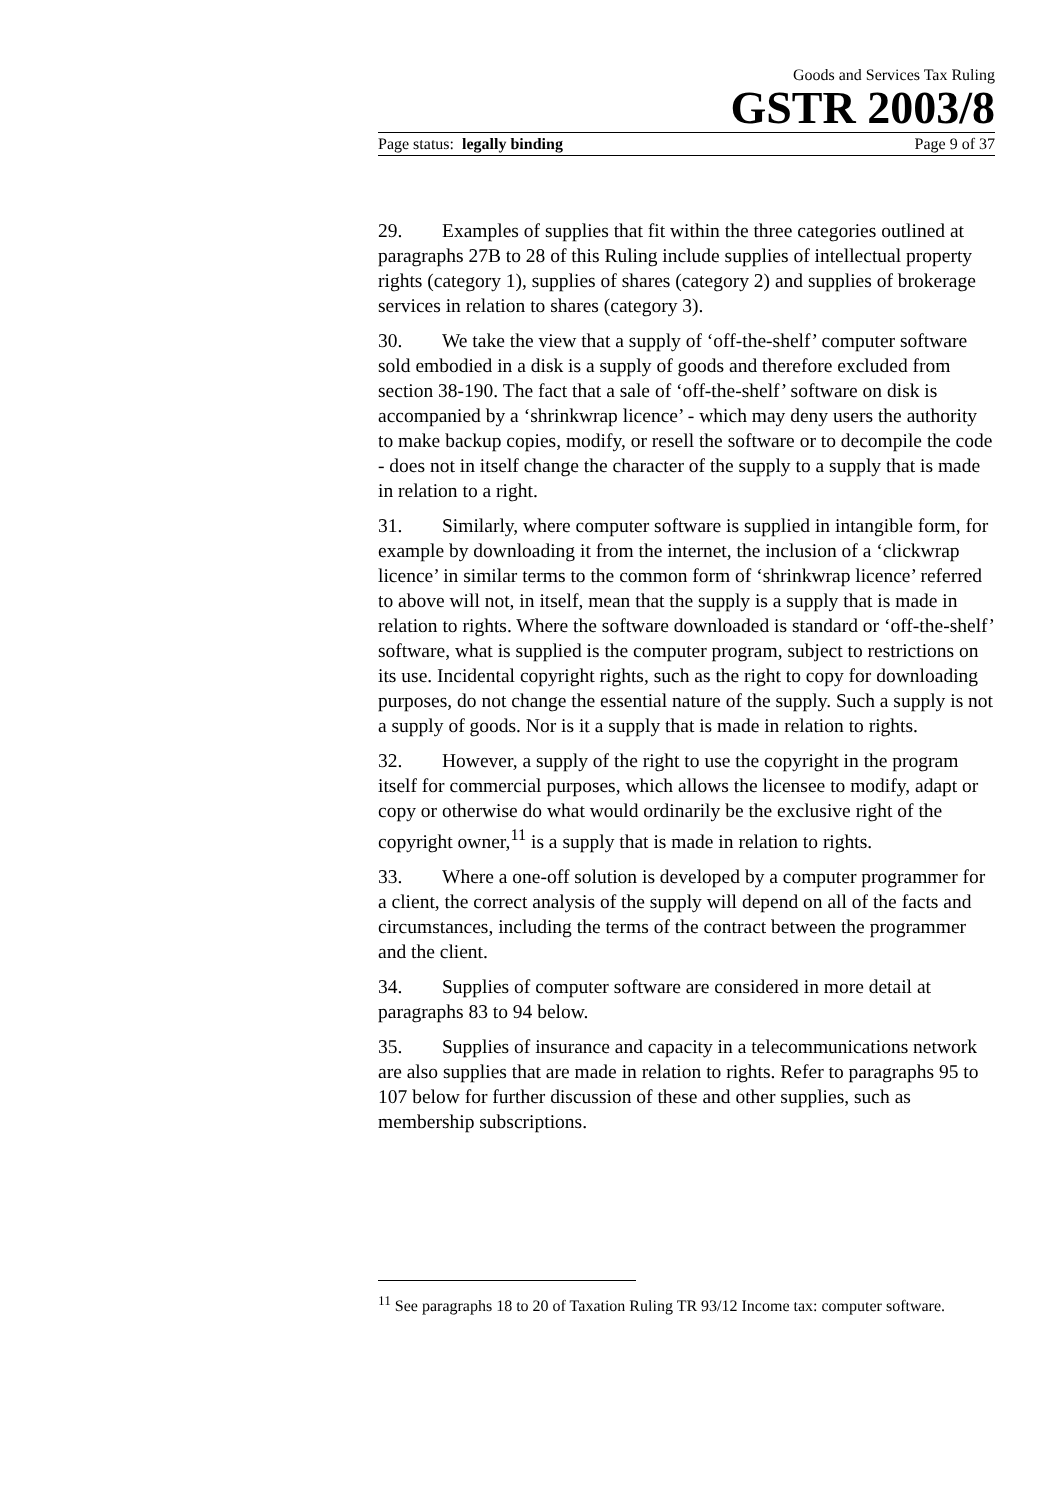Goods and Services Tax Ruling
GSTR 2003/8
Page status: legally binding Page 9 of 37
29. Examples of supplies that fit within the three categories outlined at paragraphs 27B to 28 of this Ruling include supplies of intellectual property rights (category 1), supplies of shares (category 2) and supplies of brokerage services in relation to shares (category 3).
30. We take the view that a supply of ‘off-the-shelf’ computer software sold embodied in a disk is a supply of goods and therefore excluded from section 38-190. The fact that a sale of ‘off-the-shelf’ software on disk is accompanied by a ‘shrinkwrap licence’ - which may deny users the authority to make backup copies, modify, or resell the software or to decompile the code - does not in itself change the character of the supply to a supply that is made in relation to a right.
31. Similarly, where computer software is supplied in intangible form, for example by downloading it from the internet, the inclusion of a ‘clickwrap licence’ in similar terms to the common form of ‘shrinkwrap licence’ referred to above will not, in itself, mean that the supply is a supply that is made in relation to rights. Where the software downloaded is standard or ‘off-the-shelf’ software, what is supplied is the computer program, subject to restrictions on its use. Incidental copyright rights, such as the right to copy for downloading purposes, do not change the essential nature of the supply. Such a supply is not a supply of goods. Nor is it a supply that is made in relation to rights.
32. However, a supply of the right to use the copyright in the program itself for commercial purposes, which allows the licensee to modify, adapt or copy or otherwise do what would ordinarily be the exclusive right of the copyright owner,<sup>11</sup> is a supply that is made in relation to rights.
33. Where a one-off solution is developed by a computer programmer for a client, the correct analysis of the supply will depend on all of the facts and circumstances, including the terms of the contract between the programmer and the client.
34. Supplies of computer software are considered in more detail at paragraphs 83 to 94 below.
35. Supplies of insurance and capacity in a telecommunications network are also supplies that are made in relation to rights. Refer to paragraphs 95 to 107 below for further discussion of these and other supplies, such as membership subscriptions.
<sup>11</sup> See paragraphs 18 to 20 of Taxation Ruling TR 93/12 Income tax: computer software.